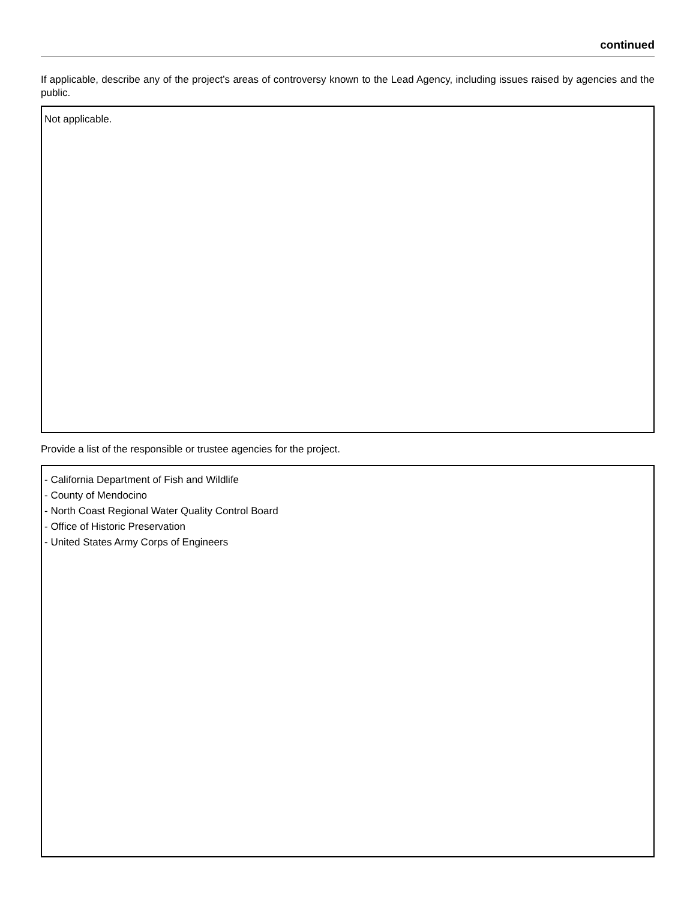continued
If applicable, describe any of the project’s areas of controversy known to the Lead Agency, including issues raised by agencies and the public.
Not applicable.
Provide a list of the responsible or trustee agencies for the project.
- California Department of Fish and Wildlife
- County of Mendocino
- North Coast Regional Water Quality Control Board
- Office of Historic Preservation
- United States Army Corps of Engineers